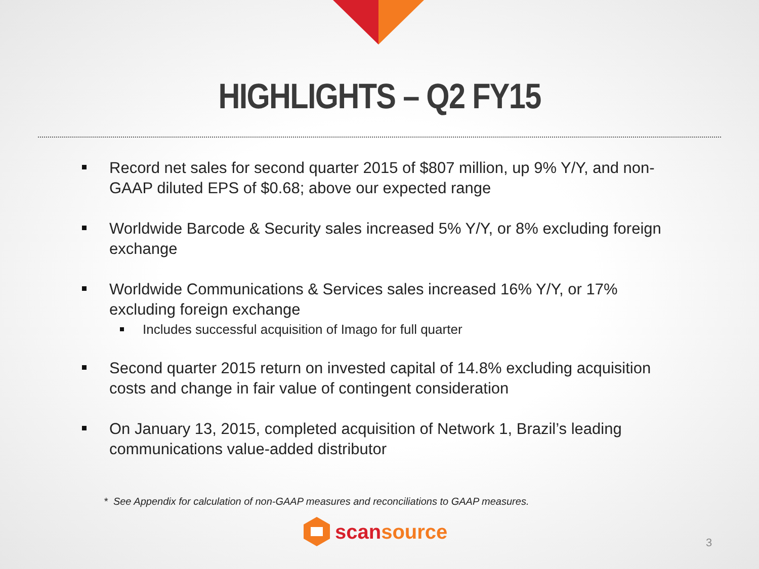HIGHLIGHTS – Q2 FY15
Record net sales for second quarter 2015 of $807 million, up 9% Y/Y, and non-GAAP diluted EPS of $0.68; above our expected range
Worldwide Barcode & Security sales increased 5% Y/Y, or 8% excluding foreign exchange
Worldwide Communications & Services sales increased 16% Y/Y, or 17% excluding foreign exchange
Includes successful acquisition of Imago for full quarter
Second quarter 2015 return on invested capital of 14.8% excluding acquisition costs and change in fair value of contingent consideration
On January 13, 2015, completed acquisition of Network 1, Brazil’s leading communications value-added distributor
* See Appendix for calculation of non-GAAP measures and reconciliations to GAAP measures.
scansource
3